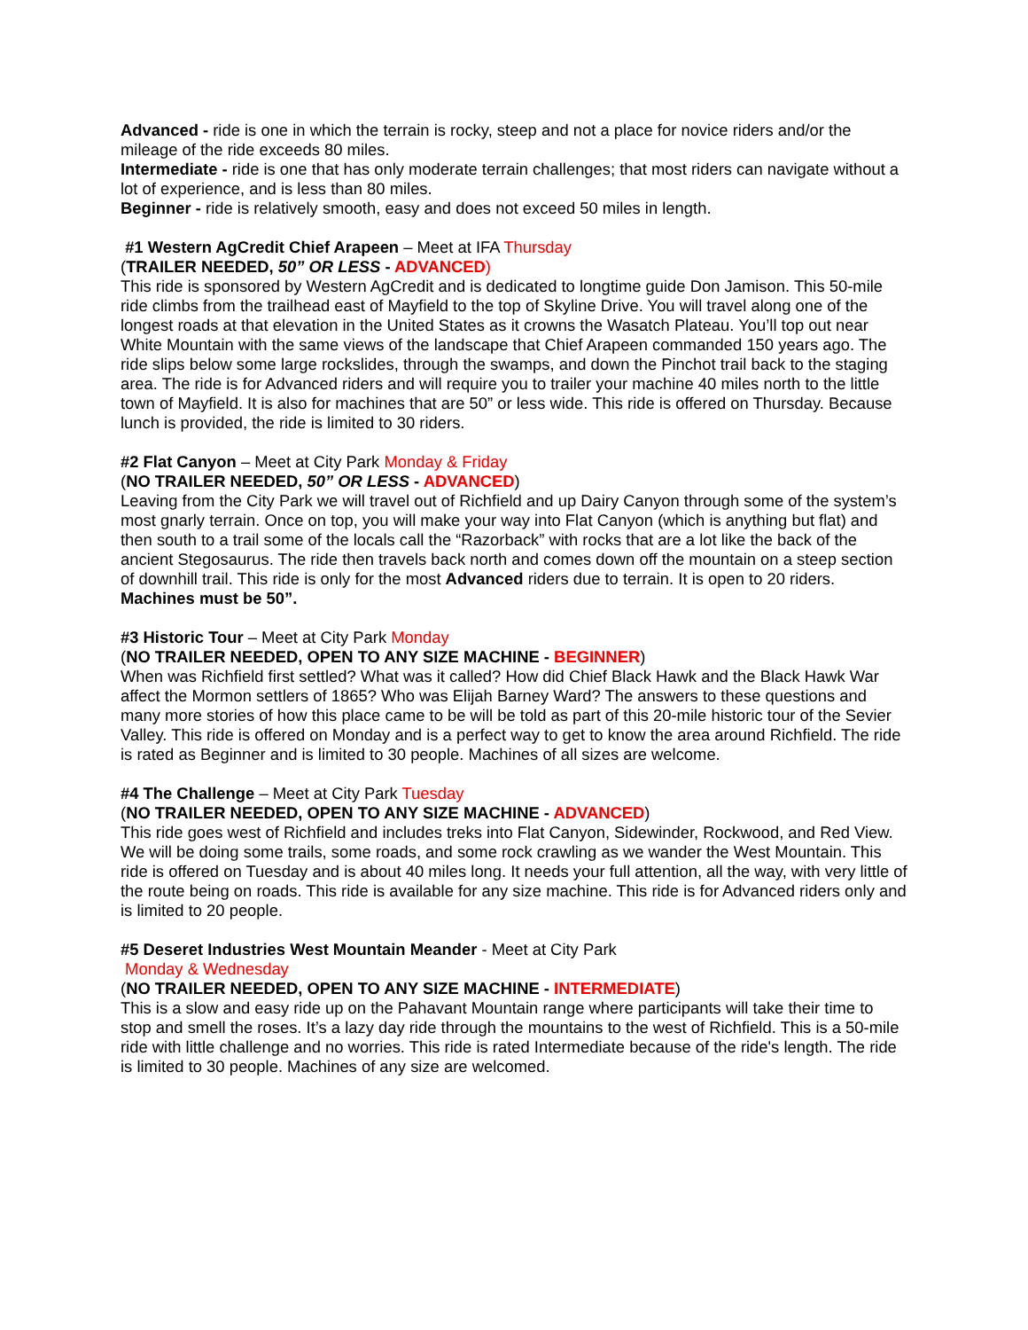Advanced - ride is one in which the terrain is rocky, steep and not a place for novice riders and/or the mileage of the ride exceeds 80 miles.
Intermediate - ride is one that has only moderate terrain challenges; that most riders can navigate without a lot of experience, and is less than 80 miles.
Beginner - ride is relatively smooth, easy and does not exceed 50 miles in length.
#1 Western AgCredit Chief Arapeen – Meet at IFA Thursday
(TRAILER NEEDED, 50” OR LESS - ADVANCED)
This ride is sponsored by Western AgCredit and is dedicated to longtime guide Don Jamison. This 50-mile ride climbs from the trailhead east of Mayfield to the top of Skyline Drive. You will travel along one of the longest roads at that elevation in the United States as it crowns the Wasatch Plateau. You’ll top out near White Mountain with the same views of the landscape that Chief Arapeen commanded 150 years ago. The ride slips below some large rockslides, through the swamps, and down the Pinchot trail back to the staging area. The ride is for Advanced riders and will require you to trailer your machine 40 miles north to the little town of Mayfield. It is also for machines that are 50” or less wide. This ride is offered on Thursday. Because lunch is provided, the ride is limited to 30 riders.
#2 Flat Canyon – Meet at City Park Monday & Friday
(NO TRAILER NEEDED, 50” OR LESS - ADVANCED)
Leaving from the City Park we will travel out of Richfield and up Dairy Canyon through some of the system’s most gnarly terrain. Once on top, you will make your way into Flat Canyon (which is anything but flat) and then south to a trail some of the locals call the “Razorback” with rocks that are a lot like the back of the ancient Stegosaurus. The ride then travels back north and comes down off the mountain on a steep section of downhill trail. This ride is only for the most Advanced riders due to terrain. It is open to 20 riders. Machines must be 50”.
#3 Historic Tour – Meet at City Park Monday
(NO TRAILER NEEDED, OPEN TO ANY SIZE MACHINE - BEGINNER)
When was Richfield first settled? What was it called? How did Chief Black Hawk and the Black Hawk War affect the Mormon settlers of 1865? Who was Elijah Barney Ward? The answers to these questions and many more stories of how this place came to be will be told as part of this 20-mile historic tour of the Sevier Valley. This ride is offered on Monday and is a perfect way to get to know the area around Richfield. The ride is rated as Beginner and is limited to 30 people. Machines of all sizes are welcome.
#4 The Challenge – Meet at City Park Tuesday
(NO TRAILER NEEDED, OPEN TO ANY SIZE MACHINE - ADVANCED)
This ride goes west of Richfield and includes treks into Flat Canyon, Sidewinder, Rockwood, and Red View. We will be doing some trails, some roads, and some rock crawling as we wander the West Mountain. This ride is offered on Tuesday and is about 40 miles long. It needs your full attention, all the way, with very little of the route being on roads. This ride is available for any size machine. This ride is for Advanced riders only and is limited to 20 people.
#5 Deseret Industries West Mountain Meander - Meet at City Park
Monday & Wednesday
(NO TRAILER NEEDED, OPEN TO ANY SIZE MACHINE - INTERMEDIATE)
This is a slow and easy ride up on the Pahavant Mountain range where participants will take their time to stop and smell the roses. It’s a lazy day ride through the mountains to the west of Richfield. This is a 50-mile ride with little challenge and no worries. This ride is rated Intermediate because of the ride's length. The ride is limited to 30 people. Machines of any size are welcomed.